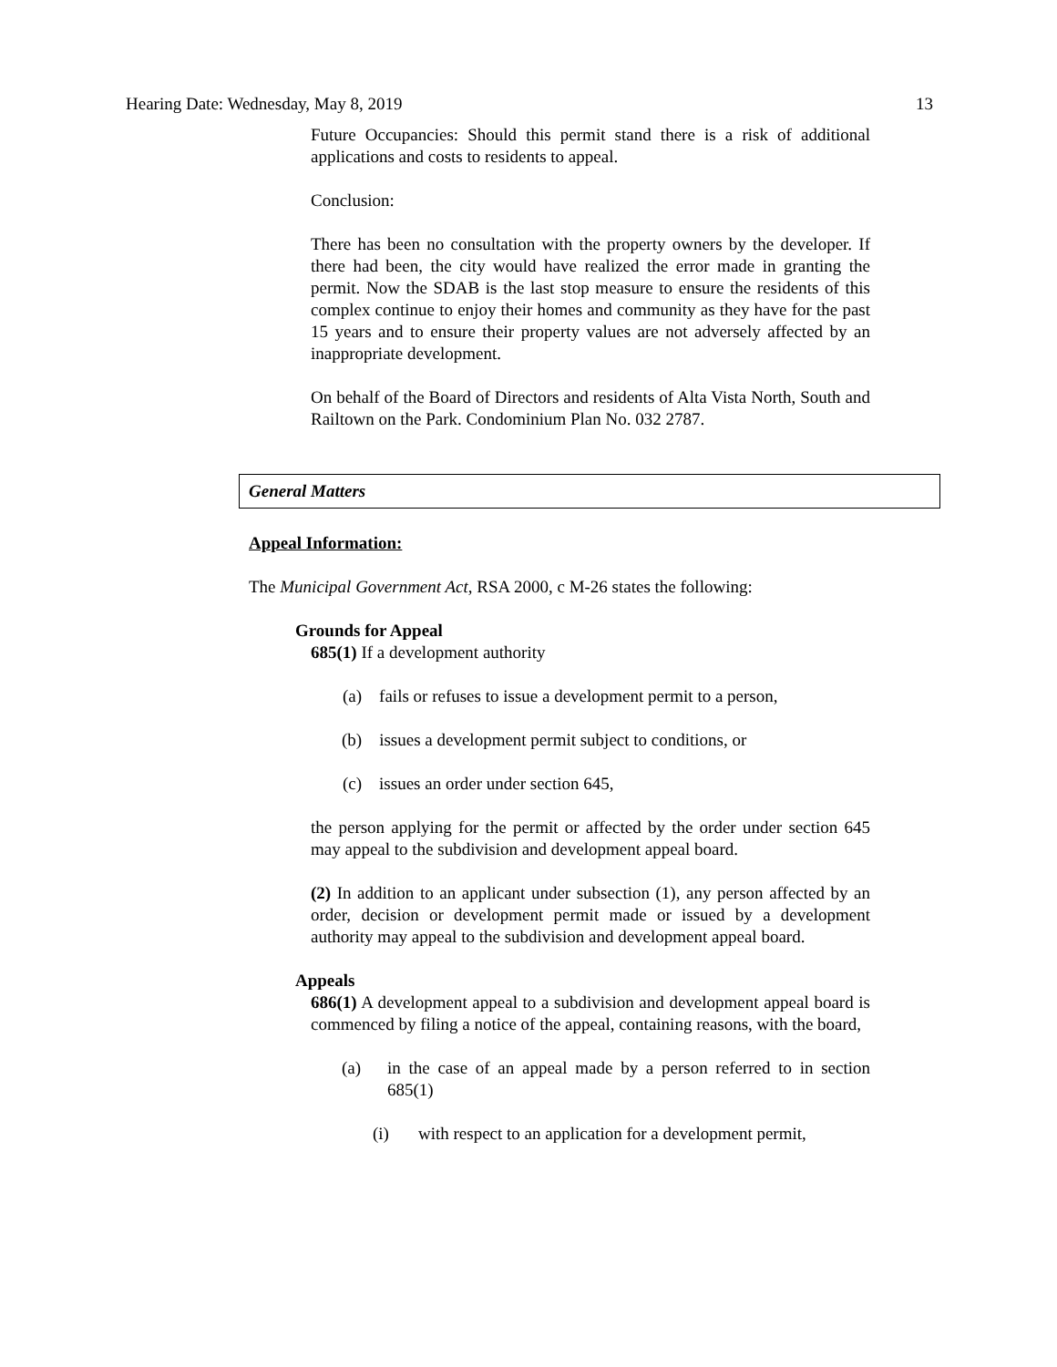Hearing Date: Wednesday, May 8, 2019 13
Future Occupancies: Should this permit stand there is a risk of additional applications and costs to residents to appeal.
Conclusion:
There has been no consultation with the property owners by the developer. If there had been, the city would have realized the error made in granting the permit. Now the SDAB is the last stop measure to ensure the residents of this complex continue to enjoy their homes and community as they have for the past 15 years and to ensure their property values are not adversely affected by an inappropriate development.
On behalf of the Board of Directors and residents of Alta Vista North, South and Railtown on the Park. Condominium Plan No. 032 2787.
General Matters
Appeal Information:
The Municipal Government Act, RSA 2000, c M-26 states the following:
Grounds for Appeal
685(1) If a development authority
(a) fails or refuses to issue a development permit to a person,
(b) issues a development permit subject to conditions, or
(c) issues an order under section 645,
the person applying for the permit or affected by the order under section 645 may appeal to the subdivision and development appeal board.
(2) In addition to an applicant under subsection (1), any person affected by an order, decision or development permit made or issued by a development authority may appeal to the subdivision and development appeal board.
Appeals
686(1) A development appeal to a subdivision and development appeal board is commenced by filing a notice of the appeal, containing reasons, with the board,
(a) in the case of an appeal made by a person referred to in section 685(1)
(i) with respect to an application for a development permit,